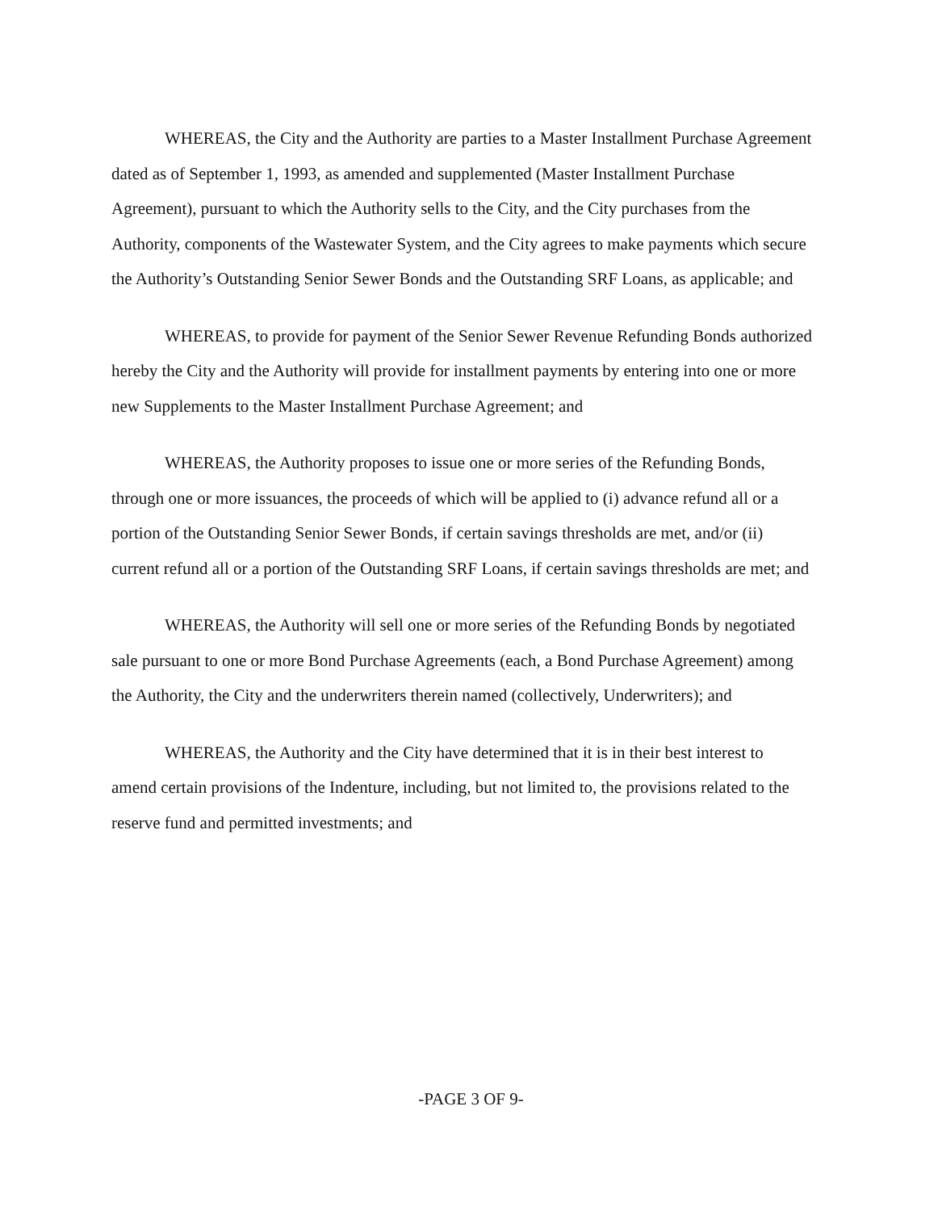WHEREAS, the City and the Authority are parties to a Master Installment Purchase Agreement dated as of September 1, 1993, as amended and supplemented (Master Installment Purchase Agreement), pursuant to which the Authority sells to the City, and the City purchases from the Authority, components of the Wastewater System, and the City agrees to make payments which secure the Authority’s Outstanding Senior Sewer Bonds and the Outstanding SRF Loans, as applicable; and
WHEREAS, to provide for payment of the Senior Sewer Revenue Refunding Bonds authorized hereby the City and the Authority will provide for installment payments by entering into one or more new Supplements to the Master Installment Purchase Agreement; and
WHEREAS, the Authority proposes to issue one or more series of the Refunding Bonds, through one or more issuances, the proceeds of which will be applied to (i) advance refund all or a portion of the Outstanding Senior Sewer Bonds, if certain savings thresholds are met, and/or (ii) current refund all or a portion of the Outstanding SRF Loans, if certain savings thresholds are met; and
WHEREAS, the Authority will sell one or more series of the Refunding Bonds by negotiated sale pursuant to one or more Bond Purchase Agreements (each, a Bond Purchase Agreement) among the Authority, the City and the underwriters therein named (collectively, Underwriters); and
WHEREAS, the Authority and the City have determined that it is in their best interest to amend certain provisions of the Indenture, including, but not limited to, the provisions related to the reserve fund and permitted investments; and
-PAGE 3 OF 9-